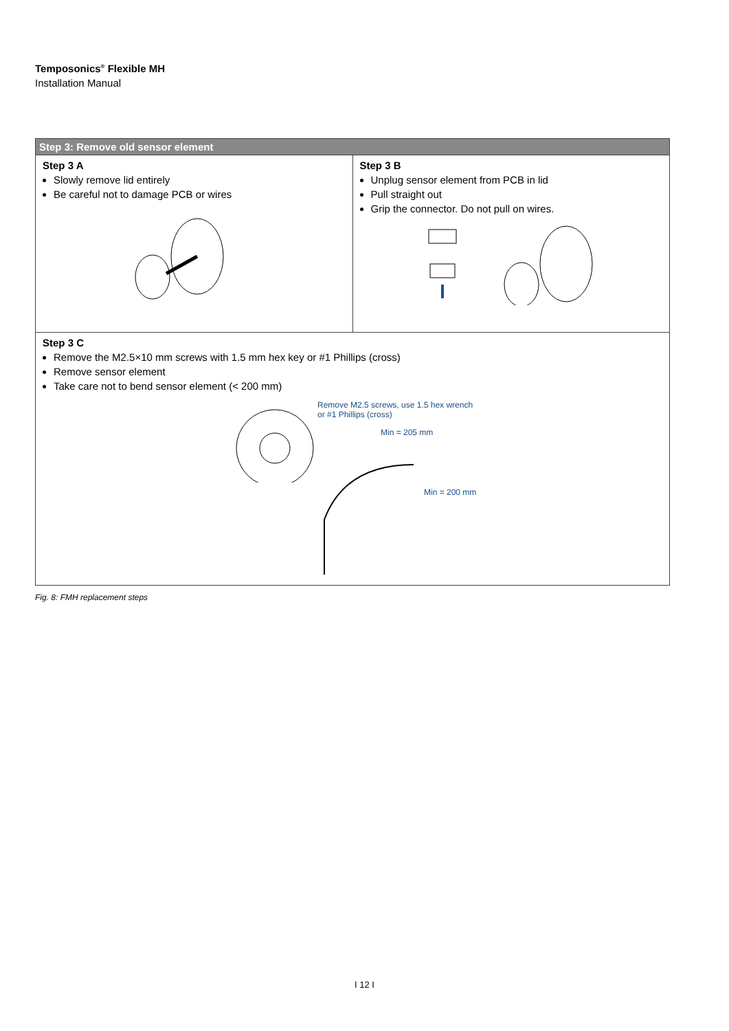Temposonics<sup>®</sup> Flexible MH
Installation Manual
| Step 3: Remove old sensor element | |
| --- | --- |
| Step 3 A Slowly remove lid entirely Be careful not to damage PCB or wires | Step 3 B Unplug sensor element from PCB in lid Pull straight out Grip the connector. Do not pull on wires. |
| Step 3 C Remove the M2.5×10 mm screws with 1.5 mm hex key or #1 Phillips (cross) Remove sensor element Take care not to bend sensor element (< 200 mm) Remove M2.5 screws, use 1.5 hex wrench or #1 Phillips (cross) Min = 205 mm Min = 200 mm | |
Fig. 8: FMH replacement steps
I 12 I